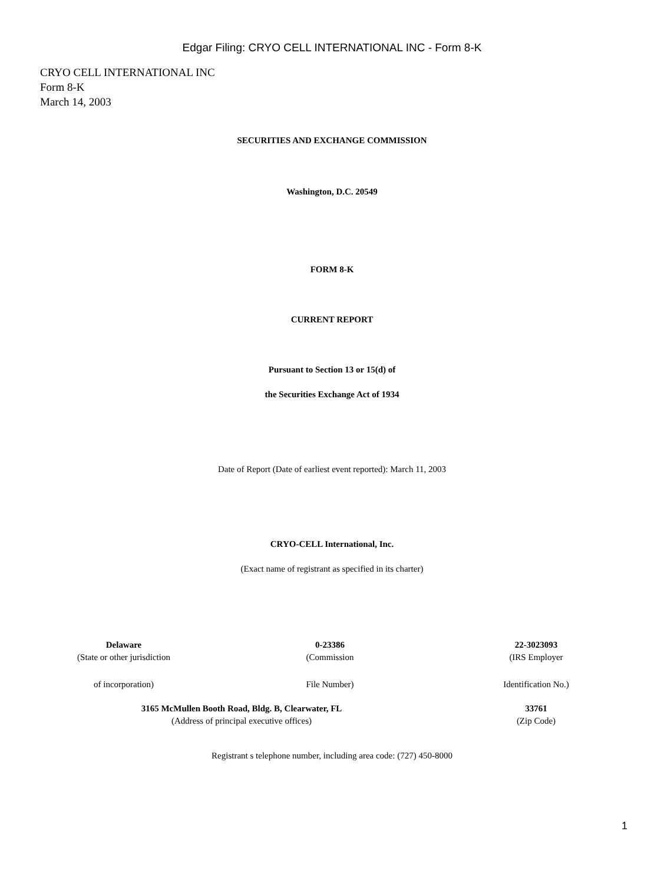Edgar Filing: CRYO CELL INTERNATIONAL INC - Form 8-K
CRYO CELL INTERNATIONAL INC
Form 8-K
March 14, 2003
SECURITIES AND EXCHANGE COMMISSION
Washington, D.C. 20549
FORM 8-K
CURRENT REPORT
Pursuant to Section 13 or 15(d) of
the Securities Exchange Act of 1934
Date of Report (Date of earliest event reported): March 11, 2003
CRYO-CELL International, Inc.
(Exact name of registrant as specified in its charter)
| Delaware | 0-23386 | 22-3023093 |
| (State or other jurisdiction | (Commission | (IRS Employer |
| of incorporation) | File Number) | Identification No.) |
| 3165 McMullen Booth Road, Bldg. B, Clearwater, FL | 33761 |
| (Address of principal executive offices) | (Zip Code) |
Registrant s telephone number, including area code: (727) 450-8000
1